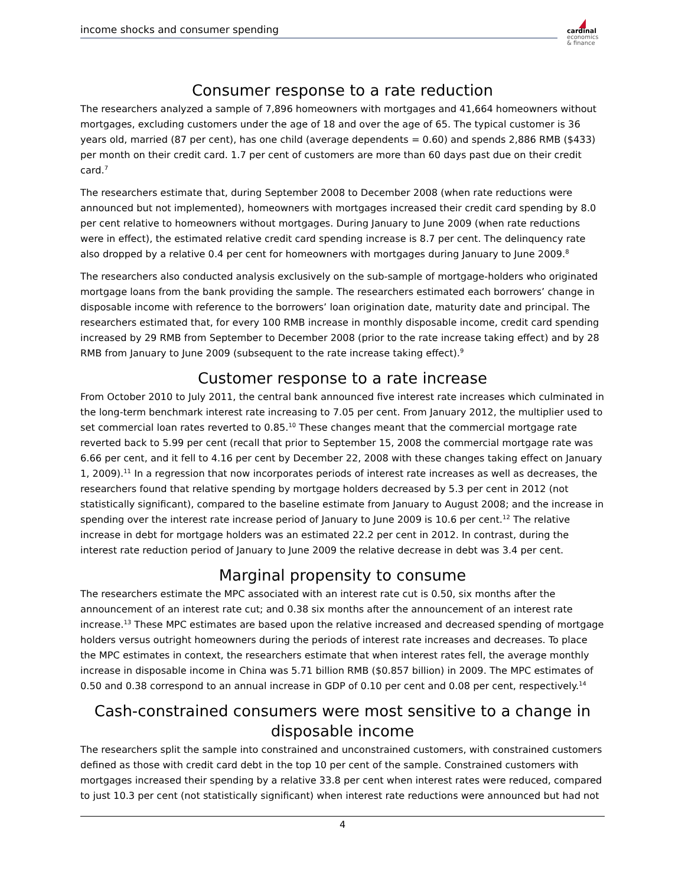income shocks and consumer spending
cardinal
economics
& finance
Consumer response to a rate reduction
The researchers analyzed a sample of 7,896 homeowners with mortgages and 41,664 homeowners without mortgages, excluding customers under the age of 18 and over the age of 65. The typical customer is 36 years old, married (87 per cent), has one child (average dependents = 0.60) and spends 2,886 RMB ($433) per month on their credit card. 1.7 per cent of customers are more than 60 days past due on their credit card.<sup>7</sup>
The researchers estimate that, during September 2008 to December 2008 (when rate reductions were announced but not implemented), homeowners with mortgages increased their credit card spending by 8.0 per cent relative to homeowners without mortgages. During January to June 2009 (when rate reductions were in effect), the estimated relative credit card spending increase is 8.7 per cent. The delinquency rate also dropped by a relative 0.4 per cent for homeowners with mortgages during January to June 2009.<sup>8</sup>
The researchers also conducted analysis exclusively on the sub-sample of mortgage-holders who originated mortgage loans from the bank providing the sample. The researchers estimated each borrowers’ change in disposable income with reference to the borrowers’ loan origination date, maturity date and principal. The researchers estimated that, for every 100 RMB increase in monthly disposable income, credit card spending increased by 29 RMB from September to December 2008 (prior to the rate increase taking effect) and by 28 RMB from January to June 2009 (subsequent to the rate increase taking effect).<sup>9</sup>
Customer response to a rate increase
From October 2010 to July 2011, the central bank announced five interest rate increases which culminated in the long-term benchmark interest rate increasing to 7.05 per cent. From January 2012, the multiplier used to set commercial loan rates reverted to 0.85.<sup>10</sup> These changes meant that the commercial mortgage rate reverted back to 5.99 per cent (recall that prior to September 15, 2008 the commercial mortgage rate was 6.66 per cent, and it fell to 4.16 per cent by December 22, 2008 with these changes taking effect on January 1, 2009).<sup>11</sup> In a regression that now incorporates periods of interest rate increases as well as decreases, the researchers found that relative spending by mortgage holders decreased by 5.3 per cent in 2012 (not statistically significant), compared to the baseline estimate from January to August 2008; and the increase in spending over the interest rate increase period of January to June 2009 is 10.6 per cent.<sup>12</sup> The relative increase in debt for mortgage holders was an estimated 22.2 per cent in 2012. In contrast, during the interest rate reduction period of January to June 2009 the relative decrease in debt was 3.4 per cent.
Marginal propensity to consume
The researchers estimate the MPC associated with an interest rate cut is 0.50, six months after the announcement of an interest rate cut; and 0.38 six months after the announcement of an interest rate increase.<sup>13</sup> These MPC estimates are based upon the relative increased and decreased spending of mortgage holders versus outright homeowners during the periods of interest rate increases and decreases. To place the MPC estimates in context, the researchers estimate that when interest rates fell, the average monthly increase in disposable income in China was 5.71 billion RMB ($0.857 billion) in 2009. The MPC estimates of 0.50 and 0.38 correspond to an annual increase in GDP of 0.10 per cent and 0.08 per cent, respectively.<sup>14</sup>
Cash-constrained consumers were most sensitive to a change in disposable income
The researchers split the sample into constrained and unconstrained customers, with constrained customers defined as those with credit card debt in the top 10 per cent of the sample. Constrained customers with mortgages increased their spending by a relative 33.8 per cent when interest rates were reduced, compared to just 10.3 per cent (not statistically significant) when interest rate reductions were announced but had not
4